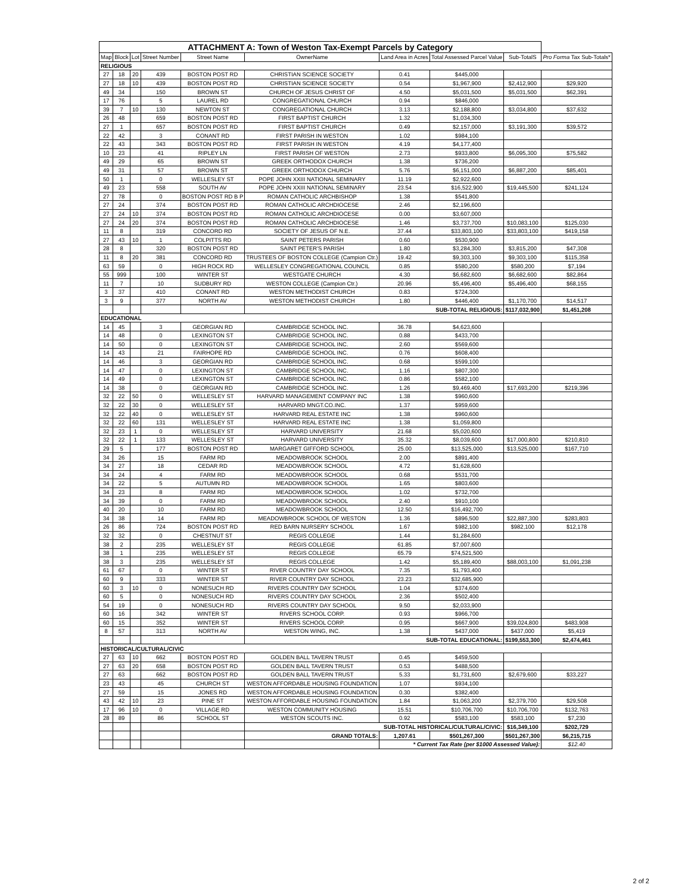| ATTACHMENT A: Town of Weston Tax-Exempt Parcels by Category | | | | | | | | | |
| --- | --- | --- | --- | --- | --- | --- | --- | --- | --- |
| Map | Block | Lot | Street Number | Street Name | OwnerName | Land Area in Acres | Total Assessed Parcel Value | Sub-TotalS | Pro Forma Tax Sub-Totals* |
| RELIGIOUS | | | | | | | | | |
| 27 | 18 | 20 | 439 | BOSTON POST RD | CHRISTIAN SCIENCE SOCIETY | 0.41 | $445,000 | | |
| 27 | 18 | 10 | 439 | BOSTON POST RD | CHRISTIAN SCIENCE SOCIETY | 0.54 | $1,967,900 | $2,412,900 | $29,920 |
| 49 | 34 | | 150 | BROWN ST | CHURCH OF JESUS CHRIST OF | 4.50 | $5,031,500 | $5,031,500 | $62,391 |
| 17 | 76 | | 5 | LAUREL RD | CONGREGATIONAL CHURCH | 0.94 | $846,000 | | |
| 39 | 7 | 10 | 130 | NEWTON ST | CONGREGATIONAL CHURCH | 3.13 | $2,188,800 | $3,034,800 | $37,632 |
| 26 | 48 | | 659 | BOSTON POST RD | FIRST BAPTIST CHURCH | 1.32 | $1,034,300 | | |
| 27 | 1 | | 657 | BOSTON POST RD | FIRST BAPTIST CHURCH | 0.49 | $2,157,000 | $3,191,300 | $39,572 |
| 22 | 42 | | 3 | CONANT RD | FIRST PARISH IN WESTON | 1.02 | $984,100 | | |
| 22 | 43 | | 343 | BOSTON POST RD | FIRST PARISH IN WESTON | 4.19 | $4,177,400 | | |
| 10 | 23 | | 41 | RIPLEY LN | FIRST PARISH OF WESTON | 2.73 | $933,800 | $6,095,300 | $75,582 |
| 49 | 29 | | 65 | BROWN ST | GREEK ORTHODOX CHURCH | 1.38 | $736,200 | | |
| 49 | 31 | | 57 | BROWN ST | GREEK ORTHODOX CHURCH | 5.76 | $6,151,000 | $6,887,200 | $85,401 |
| 50 | 1 | | 0 | WELLESLEY ST | POPE JOHN XXIII NATIONAL SEMINARY | 11.19 | $2,922,600 | | |
| 49 | 23 | | 558 | SOUTH AV | POPE JOHN XXIII NATIONAL SEMINARY | 23.54 | $16,522,900 | $19,445,500 | $241,124 |
| 27 | 78 | | 0 | BOSTON POST RD B P | ROMAN CATHOLIC ARCHBISHOP | 1.38 | $541,800 | | |
| 27 | 24 | | 374 | BOSTON POST RD | ROMAN CATHOLIC ARCHDIOCESE | 2.46 | $2,196,600 | | |
| 27 | 24 | 10 | 374 | BOSTON POST RD | ROMAN CATHOLIC ARCHDIOCESE | 0.00 | $3,607,000 | | |
| 27 | 24 | 20 | 374 | BOSTON POST RD | ROMAN CATHOLIC ARCHDIOCESE | 1.46 | $3,737,700 | $10,083,100 | $125,030 |
| 11 | 8 | | 319 | CONCORD RD | SOCIETY OF JESUS OF N.E. | 37.44 | $33,803,100 | $33,803,100 | $419,158 |
| 27 | 43 | 10 | 1 | COLPITTS RD | SAINT PETERS PARISH | 0.60 | $530,900 | | |
| 28 | 8 | | 320 | BOSTON POST RD | SAINT PETER'S PARISH | 1.80 | $3,284,300 | $3,815,200 | $47,308 |
| 11 | 8 | 20 | 381 | CONCORD RD | TRUSTEES OF BOSTON COLLEGE (Campion Ctr.) | 19.42 | $9,303,100 | $9,303,100 | $115,358 |
| 63 | 59 | | 0 | HIGH ROCK RD | WELLESLEY CONGREGATIONAL COUNCIL | 0.85 | $580,200 | $580,200 | $7,194 |
| 55 | 999 | | 100 | WINTER ST | WESTGATE CHURCH | 4.30 | $6,682,600 | $6,682,600 | $82,864 |
| 11 | 7 | | 10 | SUDBURY RD | WESTON COLLEGE (Campion Ctr.) | 20.96 | $5,496,400 | $5,496,400 | $68,155 |
| 3 | 37 | | 410 | CONANT RD | WESTON METHODIST CHURCH | 0.83 | $724,300 | | |
| 3 | 9 | | 377 | NORTH AV | WESTON METHODIST CHURCH | 1.80 | $446,400 | $1,170,700 | $14,517 |
| | | | | | SUB-TOTAL RELIGIOUS: | | | $117,032,900 | $1,451,208 |
| EDUCATIONAL | | | | | | | | | |
| 14 | 45 | | 3 | GEORGIAN RD | CAMBRIDGE SCHOOL INC. | 36.78 | $4,623,600 | | |
| 14 | 48 | | 0 | LEXINGTON ST | CAMBRIDGE SCHOOL INC. | 0.88 | $433,700 | | |
| 14 | 50 | | 0 | LEXINGTON ST | CAMBRIDGE SCHOOL INC. | 2.60 | $569,600 | | |
| 14 | 43 | | 21 | FAIRHOPE RD | CAMBRIDGE SCHOOL INC. | 0.76 | $608,400 | | |
| 14 | 46 | | 3 | GEORGIAN RD | CAMBRIDGE SCHOOL INC. | 0.68 | $599,100 | | |
| 14 | 47 | | 0 | LEXINGTON ST | CAMBRIDGE SCHOOL INC. | 1.16 | $807,300 | | |
| 14 | 49 | | 0 | LEXINGTON ST | CAMBRIDGE SCHOOL INC. | 0.86 | $582,100 | | |
| 14 | 38 | | 0 | GEORGIAN RD | CAMBRIDGE SCHOOL INC. | 1.26 | $9,469,400 | $17,693,200 | $219,396 |
| 32 | 22 | 50 | 0 | WELLESLEY ST | HARVARD MANAGEMENT COMPANY INC | 1.38 | $960,600 | | |
| 32 | 22 | 30 | 0 | WELLESLEY ST | HARVARD MNGT.CO.INC. | 1.37 | $959,600 | | |
| 32 | 22 | 40 | 0 | WELLESLEY ST | HARVARD REAL ESTATE INC | 1.38 | $960,600 | | |
| 32 | 22 | 60 | 131 | WELLESLEY ST | HARVARD REAL ESTATE INC | 1.38 | $1,059,800 | | |
| 32 | 23 | 1 | 0 | WELLESLEY ST | HARVARD UNIVERSITY | 21.68 | $5,020,600 | | |
| 32 | 22 | 1 | 133 | WELLESLEY ST | HARVARD UNIVERSITY | 35.32 | $8,039,600 | $17,000,800 | $210,810 |
| 29 | 5 | | 177 | BOSTON POST RD | MARGARET GIFFORD SCHOOL | 25.00 | $13,525,000 | $13,525,000 | $167,710 |
| 34 | 26 | | 15 | FARM RD | MEADOWBROOK SCHOOL | 2.00 | $891,400 | | |
| 34 | 27 | | 18 | CEDAR RD | MEADOWBROOK SCHOOL | 4.72 | $1,628,600 | | |
| 34 | 24 | | 4 | FARM RD | MEADOWBROOK SCHOOL | 0.68 | $531,700 | | |
| 34 | 22 | | 5 | AUTUMN RD | MEADOWBROOK SCHOOL | 1.65 | $803,600 | | |
| 34 | 23 | | 8 | FARM RD | MEADOWBROOK SCHOOL | 1.02 | $732,700 | | |
| 34 | 39 | | 0 | FARM RD | MEADOWBROOK SCHOOL | 2.40 | $910,100 | | |
| 40 | 20 | | 10 | FARM RD | MEADOWBROOK SCHOOL | 12.50 | $16,492,700 | | |
| 34 | 38 | | 14 | FARM RD | MEADOWBROOK SCHOOL OF WESTON | 1.36 | $896,500 | $22,887,300 | $283,803 |
| 26 | 86 | | 724 | BOSTON POST RD | RED BARN NURSERY SCHOOL | 1.67 | $982,100 | $982,100 | $12,178 |
| 32 | 32 | | 0 | CHESTNUT ST | REGIS COLLEGE | 1.44 | $1,284,600 | | |
| 38 | 2 | | 235 | WELLESLEY ST | REGIS COLLEGE | 61.85 | $7,007,600 | | |
| 38 | 1 | | 235 | WELLESLEY ST | REGIS COLLEGE | 65.79 | $74,521,500 | | |
| 38 | 3 | | 235 | WELLESLEY ST | REGIS COLLEGE | 1.42 | $5,189,400 | $88,003,100 | $1,091,238 |
| 61 | 67 | | 0 | WINTER ST | RIVER COUNTRY DAY SCHOOL | 7.35 | $1,793,400 | | |
| 60 | 9 | | 333 | WINTER ST | RIVER COUNTRY DAY SCHOOL | 23.23 | $32,685,900 | | |
| 60 | 3 | 10 | 0 | NONESUCH RD | RIVERS COUNTRY DAY SCHOOL | 1.04 | $374,600 | | |
| 60 | 5 | | 0 | NONESUCH RD | RIVERS COUNTRY DAY SCHOOL | 2.36 | $502,400 | | |
| 54 | 19 | | 0 | NONESUCH RD | RIVERS COUNTRY DAY SCHOOL | 9.50 | $2,033,900 | | |
| 60 | 16 | | 342 | WINTER ST | RIVERS SCHOOL CORP. | 0.93 | $966,700 | | |
| 60 | 15 | | 352 | WINTER ST | RIVERS SCHOOL CORP. | 0.95 | $667,900 | $39,024,800 | $483,908 |
| 8 | 57 | | 313 | NORTH AV | WESTON WING, INC. | 1.38 | $437,000 | $437,000 | $5,419 |
| | | | | | SUB-TOTAL EDUCATIONAL: | | | $199,553,300 | $2,474,461 |
| HISTORICAL/CULTURAL/CIVIC | | | | | | | | | |
| 27 | 63 | 10 | 662 | BOSTON POST RD | GOLDEN BALL TAVERN TRUST | 0.45 | $459,500 | | |
| 27 | 63 | 20 | 658 | BOSTON POST RD | GOLDEN BALL TAVERN TRUST | 0.53 | $488,500 | | |
| 27 | 63 | | 662 | BOSTON POST RD | GOLDEN BALL TAVERN TRUST | 5.33 | $1,731,600 | $2,679,600 | $33,227 |
| 23 | 43 | | 45 | CHURCH ST | WESTON AFFORDABLE HOUSING FOUNDATION | 1.07 | $934,100 | | |
| 27 | 59 | | 15 | JONES RD | WESTON AFFORDABLE HOUSING FOUNDATION | 0.30 | $382,400 | | |
| 43 | 42 | 10 | 23 | PINE ST | WESTON AFFORDABLE HOUSING FOUNDATION | 1.84 | $1,063,200 | $2,379,700 | $29,508 |
| 17 | 96 | 10 | 0 | VILLAGE RD | WESTON COMMUNITY HOUSING | 15.51 | $10,706,700 | $10,706,700 | $132,763 |
| 28 | 89 | | 86 | SCHOOL ST | WESTON SCOUTS INC. | 0.92 | $583,100 | $583,100 | $7,230 |
| | | | | | SUB-TOTAL HISTORICAL/CULTURAL/CIVIC: | | | $16,349,100 | $202,729 |
| | | | | | GRAND TOTALS: | 1,207.61 | $501,267,300 | $501,267,300 | $6,215,715 |
| | | | | | | * Current Tax Rate (per $1000 Assessed Value): | | | $12.40 |
2 of 2